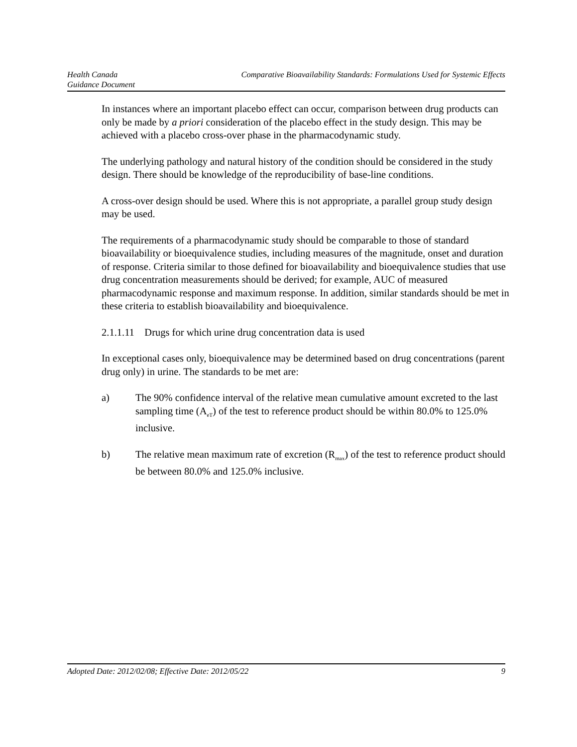Health Canada Comparative Bioavailability Standards: Formulations Used for Systemic Effects
Guidance Document
In instances where an important placebo effect can occur, comparison between drug products can only be made by a priori consideration of the placebo effect in the study design. This may be achieved with a placebo cross-over phase in the pharmacodynamic study.
The underlying pathology and natural history of the condition should be considered in the study design. There should be knowledge of the reproducibility of base-line conditions.
A cross-over design should be used. Where this is not appropriate, a parallel group study design may be used.
The requirements of a pharmacodynamic study should be comparable to those of standard bioavailability or bioequivalence studies, including measures of the magnitude, onset and duration of response. Criteria similar to those defined for bioavailability and bioequivalence studies that use drug concentration measurements should be derived; for example, AUC of measured pharmacodynamic response and maximum response. In addition, similar standards should be met in these criteria to establish bioavailability and bioequivalence.
2.1.1.11 Drugs for which urine drug concentration data is used
In exceptional cases only, bioequivalence may be determined based on drug concentrations (parent drug only) in urine. The standards to be met are:
a) The 90% confidence interval of the relative mean cumulative amount excreted to the last sampling time (A<sub>eT</sub>) of the test to reference product should be within 80.0% to 125.0% inclusive.
b) The relative mean maximum rate of excretion (R<sub>max</sub>) of the test to reference product should be between 80.0% and 125.0% inclusive.
Adopted Date: 2012/02/08; Effective Date: 2012/05/22 9